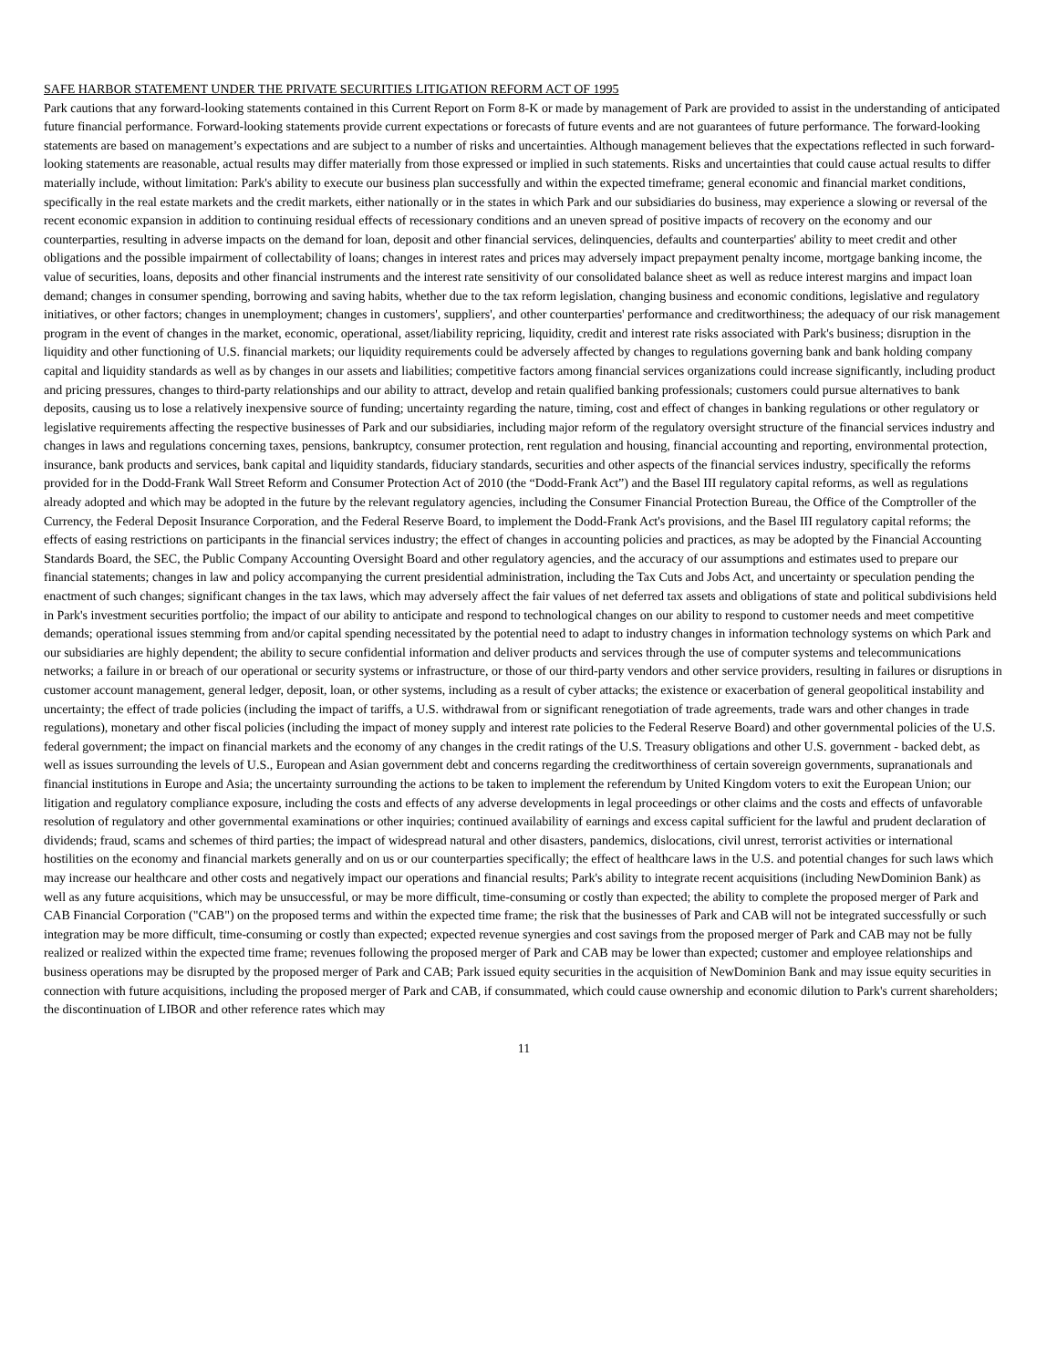SAFE HARBOR STATEMENT UNDER THE PRIVATE SECURITIES LITIGATION REFORM ACT OF 1995
Park cautions that any forward-looking statements contained in this Current Report on Form 8-K or made by management of Park are provided to assist in the understanding of anticipated future financial performance. Forward-looking statements provide current expectations or forecasts of future events and are not guarantees of future performance. The forward-looking statements are based on management’s expectations and are subject to a number of risks and uncertainties. Although management believes that the expectations reflected in such forward-looking statements are reasonable, actual results may differ materially from those expressed or implied in such statements. Risks and uncertainties that could cause actual results to differ materially include, without limitation: Park's ability to execute our business plan successfully and within the expected timeframe; general economic and financial market conditions, specifically in the real estate markets and the credit markets, either nationally or in the states in which Park and our subsidiaries do business, may experience a slowing or reversal of the recent economic expansion in addition to continuing residual effects of recessionary conditions and an uneven spread of positive impacts of recovery on the economy and our counterparties, resulting in adverse impacts on the demand for loan, deposit and other financial services, delinquencies, defaults and counterparties' ability to meet credit and other obligations and the possible impairment of collectability of loans; changes in interest rates and prices may adversely impact prepayment penalty income, mortgage banking income, the value of securities, loans, deposits and other financial instruments and the interest rate sensitivity of our consolidated balance sheet as well as reduce interest margins and impact loan demand; changes in consumer spending, borrowing and saving habits, whether due to the tax reform legislation, changing business and economic conditions, legislative and regulatory initiatives, or other factors; changes in unemployment; changes in customers', suppliers', and other counterparties' performance and creditworthiness; the adequacy of our risk management program in the event of changes in the market, economic, operational, asset/liability repricing, liquidity, credit and interest rate risks associated with Park's business; disruption in the liquidity and other functioning of U.S. financial markets; our liquidity requirements could be adversely affected by changes to regulations governing bank and bank holding company capital and liquidity standards as well as by changes in our assets and liabilities; competitive factors among financial services organizations could increase significantly, including product and pricing pressures, changes to third-party relationships and our ability to attract, develop and retain qualified banking professionals; customers could pursue alternatives to bank deposits, causing us to lose a relatively inexpensive source of funding; uncertainty regarding the nature, timing, cost and effect of changes in banking regulations or other regulatory or legislative requirements affecting the respective businesses of Park and our subsidiaries, including major reform of the regulatory oversight structure of the financial services industry and changes in laws and regulations concerning taxes, pensions, bankruptcy, consumer protection, rent regulation and housing, financial accounting and reporting, environmental protection, insurance, bank products and services, bank capital and liquidity standards, fiduciary standards, securities and other aspects of the financial services industry, specifically the reforms provided for in the Dodd-Frank Wall Street Reform and Consumer Protection Act of 2010 (the “Dodd-Frank Act”) and the Basel III regulatory capital reforms, as well as regulations already adopted and which may be adopted in the future by the relevant regulatory agencies, including the Consumer Financial Protection Bureau, the Office of the Comptroller of the Currency, the Federal Deposit Insurance Corporation, and the Federal Reserve Board, to implement the Dodd-Frank Act's provisions, and the Basel III regulatory capital reforms; the effects of easing restrictions on participants in the financial services industry; the effect of changes in accounting policies and practices, as may be adopted by the Financial Accounting Standards Board, the SEC, the Public Company Accounting Oversight Board and other regulatory agencies, and the accuracy of our assumptions and estimates used to prepare our financial statements; changes in law and policy accompanying the current presidential administration, including the Tax Cuts and Jobs Act, and uncertainty or speculation pending the enactment of such changes; significant changes in the tax laws, which may adversely affect the fair values of net deferred tax assets and obligations of state and political subdivisions held in Park's investment securities portfolio; the impact of our ability to anticipate and respond to technological changes on our ability to respond to customer needs and meet competitive demands; operational issues stemming from and/or capital spending necessitated by the potential need to adapt to industry changes in information technology systems on which Park and our subsidiaries are highly dependent; the ability to secure confidential information and deliver products and services through the use of computer systems and telecommunications networks; a failure in or breach of our operational or security systems or infrastructure, or those of our third-party vendors and other service providers, resulting in failures or disruptions in customer account management, general ledger, deposit, loan, or other systems, including as a result of cyber attacks; the existence or exacerbation of general geopolitical instability and uncertainty; the effect of trade policies (including the impact of tariffs, a U.S. withdrawal from or significant renegotiation of trade agreements, trade wars and other changes in trade regulations), monetary and other fiscal policies (including the impact of money supply and interest rate policies to the Federal Reserve Board) and other governmental policies of the U.S. federal government; the impact on financial markets and the economy of any changes in the credit ratings of the U.S. Treasury obligations and other U.S. government - backed debt, as well as issues surrounding the levels of U.S., European and Asian government debt and concerns regarding the creditworthiness of certain sovereign governments, supranationals and financial institutions in Europe and Asia; the uncertainty surrounding the actions to be taken to implement the referendum by United Kingdom voters to exit the European Union; our litigation and regulatory compliance exposure, including the costs and effects of any adverse developments in legal proceedings or other claims and the costs and effects of unfavorable resolution of regulatory and other governmental examinations or other inquiries; continued availability of earnings and excess capital sufficient for the lawful and prudent declaration of dividends; fraud, scams and schemes of third parties; the impact of widespread natural and other disasters, pandemics, dislocations, civil unrest, terrorist activities or international hostilities on the economy and financial markets generally and on us or our counterparties specifically; the effect of healthcare laws in the U.S. and potential changes for such laws which may increase our healthcare and other costs and negatively impact our operations and financial results; Park's ability to integrate recent acquisitions (including NewDominion Bank) as well as any future acquisitions, which may be unsuccessful, or may be more difficult, time-consuming or costly than expected; the ability to complete the proposed merger of Park and CAB Financial Corporation ("CAB") on the proposed terms and within the expected time frame; the risk that the businesses of Park and CAB will not be integrated successfully or such integration may be more difficult, time-consuming or costly than expected; expected revenue synergies and cost savings from the proposed merger of Park and CAB may not be fully realized or realized within the expected time frame; revenues following the proposed merger of Park and CAB may be lower than expected; customer and employee relationships and business operations may be disrupted by the proposed merger of Park and CAB; Park issued equity securities in the acquisition of NewDominion Bank and may issue equity securities in connection with future acquisitions, including the proposed merger of Park and CAB, if consummated, which could cause ownership and economic dilution to Park's current shareholders; the discontinuation of LIBOR and other reference rates which may
11